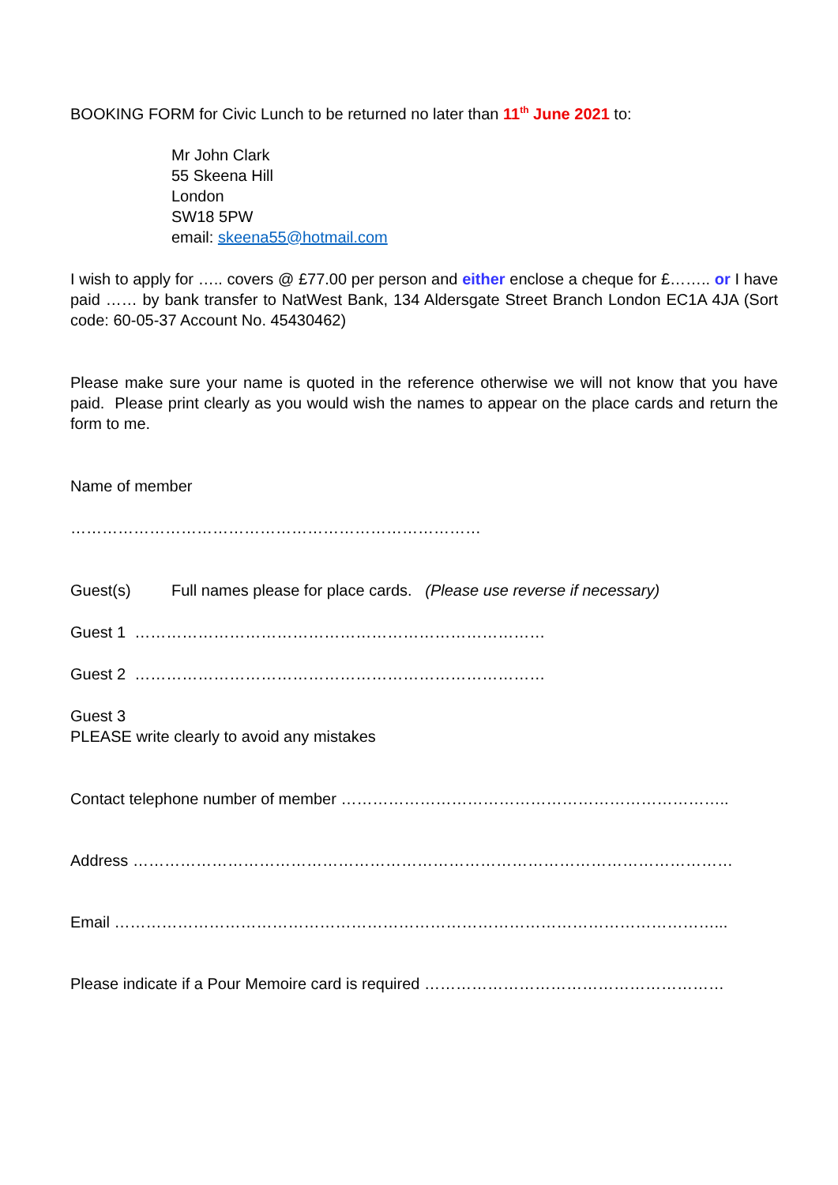BOOKING FORM for Civic Lunch to be returned no later than 11<sup>th</sup> June 2021 to:
Mr John Clark
55 Skeena Hill
London
SW18 5PW
email: skeena55@hotmail.com
I wish to apply for ….. covers @ £77.00 per person and either enclose a cheque for £…….. or I have paid …… by bank transfer to NatWest Bank, 134 Aldersgate Street Branch London EC1A 4JA (Sort code: 60-05-37 Account No. 45430462)
Please make sure your name is quoted in the reference otherwise we will not know that you have paid. Please print clearly as you would wish the names to appear on the place cards and return the form to me.
Name of member
……………………………………………………………………
Guest(s) Full names please for place cards. (Please use reverse if necessary)
Guest 1 ……………………………………………………………………
Guest 2 ……………………………………………………………………
Guest 3
PLEASE write clearly to avoid any mistakes
Contact telephone number of member ………………………………………………………………..
Address ……………………………………………………………………………………………………
Email ……………………………………………………………………………………………………...
Please indicate if a Pour Memoire card is required …………………………………………………